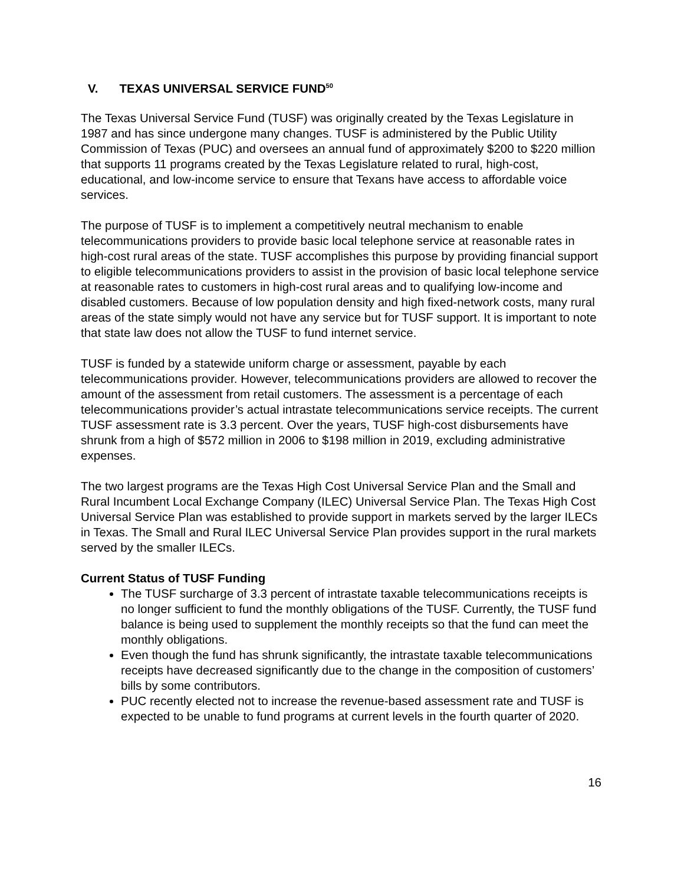V. TEXAS UNIVERSAL SERVICE FUND<sup>50</sup>
The Texas Universal Service Fund (TUSF) was originally created by the Texas Legislature in 1987 and has since undergone many changes. TUSF is administered by the Public Utility Commission of Texas (PUC) and oversees an annual fund of approximately $200 to $220 million that supports 11 programs created by the Texas Legislature related to rural, high-cost, educational, and low-income service to ensure that Texans have access to affordable voice services.
The purpose of TUSF is to implement a competitively neutral mechanism to enable telecommunications providers to provide basic local telephone service at reasonable rates in high-cost rural areas of the state. TUSF accomplishes this purpose by providing financial support to eligible telecommunications providers to assist in the provision of basic local telephone service at reasonable rates to customers in high-cost rural areas and to qualifying low-income and disabled customers. Because of low population density and high fixed-network costs, many rural areas of the state simply would not have any service but for TUSF support. It is important to note that state law does not allow the TUSF to fund internet service.
TUSF is funded by a statewide uniform charge or assessment, payable by each telecommunications provider. However, telecommunications providers are allowed to recover the amount of the assessment from retail customers. The assessment is a percentage of each telecommunications provider’s actual intrastate telecommunications service receipts. The current TUSF assessment rate is 3.3 percent. Over the years, TUSF high-cost disbursements have shrunk from a high of $572 million in 2006 to $198 million in 2019, excluding administrative expenses.
The two largest programs are the Texas High Cost Universal Service Plan and the Small and Rural Incumbent Local Exchange Company (ILEC) Universal Service Plan. The Texas High Cost Universal Service Plan was established to provide support in markets served by the larger ILECs in Texas. The Small and Rural ILEC Universal Service Plan provides support in the rural markets served by the smaller ILECs.
Current Status of TUSF Funding
The TUSF surcharge of 3.3 percent of intrastate taxable telecommunications receipts is no longer sufficient to fund the monthly obligations of the TUSF. Currently, the TUSF fund balance is being used to supplement the monthly receipts so that the fund can meet the monthly obligations.
Even though the fund has shrunk significantly, the intrastate taxable telecommunications receipts have decreased significantly due to the change in the composition of customers’ bills by some contributors.
PUC recently elected not to increase the revenue-based assessment rate and TUSF is expected to be unable to fund programs at current levels in the fourth quarter of 2020.
16